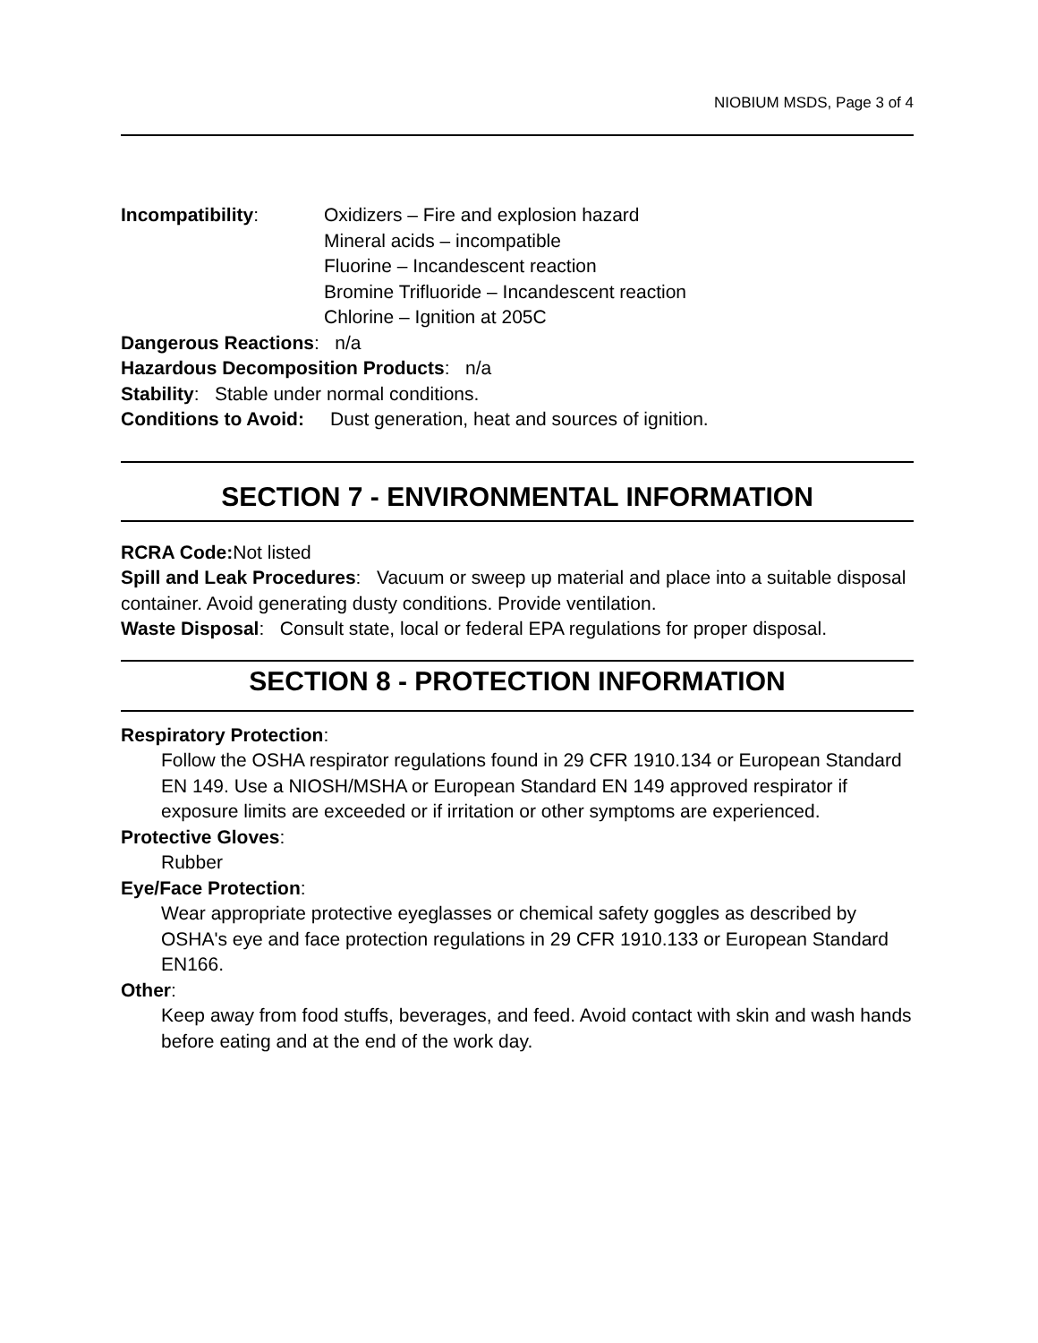NIOBIUM MSDS, Page 3 of 4
Incompatibility: Oxidizers – Fire and explosion hazard
Mineral acids – incompatible
Fluorine – Incandescent reaction
Bromine Trifluoride – Incandescent reaction
Chlorine – Ignition at 205C
Dangerous Reactions: n/a
Hazardous Decomposition Products: n/a
Stability: Stable under normal conditions.
Conditions to Avoid: Dust generation, heat and sources of ignition.
SECTION 7 - ENVIRONMENTAL INFORMATION
RCRA Code: Not listed
Spill and Leak Procedures: Vacuum or sweep up material and place into a suitable disposal container. Avoid generating dusty conditions. Provide ventilation.
Waste Disposal: Consult state, local or federal EPA regulations for proper disposal.
SECTION 8 - PROTECTION INFORMATION
Respiratory Protection:
Follow the OSHA respirator regulations found in 29 CFR 1910.134 or European Standard EN 149. Use a NIOSH/MSHA or European Standard EN 149 approved respirator if exposure limits are exceeded or if irritation or other symptoms are experienced.
Protective Gloves:
Rubber
Eye/Face Protection:
Wear appropriate protective eyeglasses or chemical safety goggles as described by OSHA's eye and face protection regulations in 29 CFR 1910.133 or European Standard EN166.
Other:
Keep away from food stuffs, beverages, and feed. Avoid contact with skin and wash hands before eating and at the end of the work day.